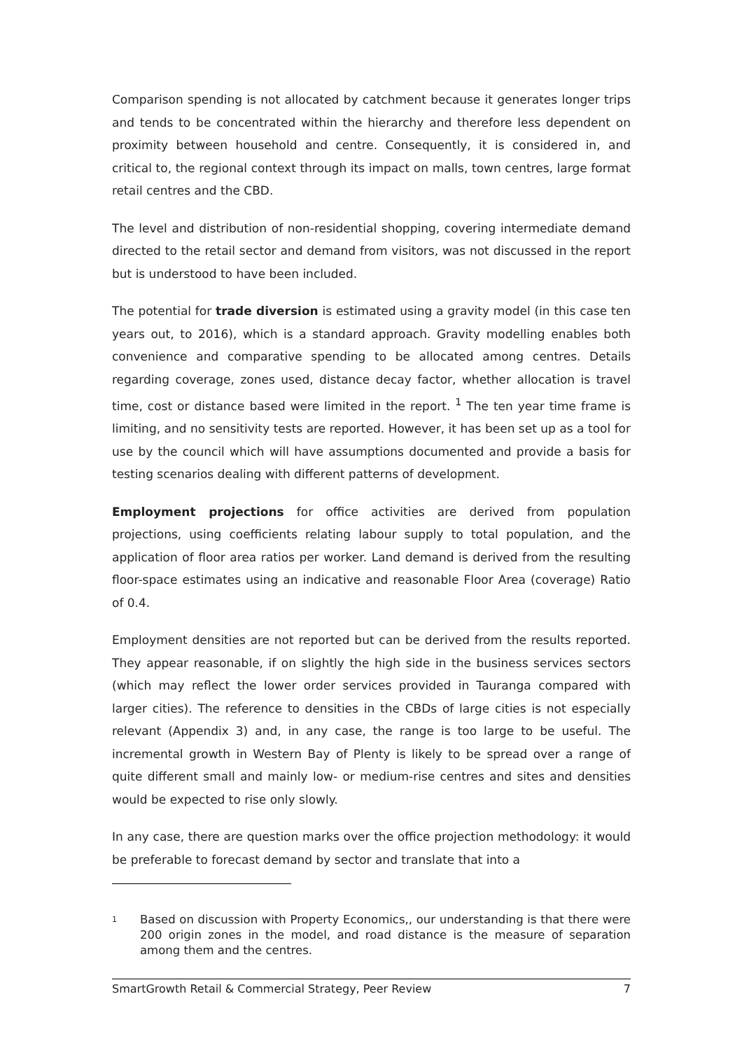Comparison spending is not allocated by catchment because it generates longer trips and tends to be concentrated within the hierarchy and therefore less dependent on proximity between household and centre. Consequently, it is considered in, and critical to, the regional context through its impact on malls, town centres, large format retail centres and the CBD.
The level and distribution of non-residential shopping, covering intermediate demand directed to the retail sector and demand from visitors, was not discussed in the report but is understood to have been included.
The potential for trade diversion is estimated using a gravity model (in this case ten years out, to 2016), which is a standard approach. Gravity modelling enables both convenience and comparative spending to be allocated among centres. Details regarding coverage, zones used, distance decay factor, whether allocation is travel time, cost or distance based were limited in the report. <sup>1</sup> The ten year time frame is limiting, and no sensitivity tests are reported. However, it has been set up as a tool for use by the council which will have assumptions documented and provide a basis for testing scenarios dealing with different patterns of development.
Employment projections for office activities are derived from population projections, using coefficients relating labour supply to total population, and the application of floor area ratios per worker. Land demand is derived from the resulting floor-space estimates using an indicative and reasonable Floor Area (coverage) Ratio of 0.4.
Employment densities are not reported but can be derived from the results reported. They appear reasonable, if on slightly the high side in the business services sectors (which may reflect the lower order services provided in Tauranga compared with larger cities). The reference to densities in the CBDs of large cities is not especially relevant (Appendix 3) and, in any case, the range is too large to be useful. The incremental growth in Western Bay of Plenty is likely to be spread over a range of quite different small and mainly low- or medium-rise centres and sites and densities would be expected to rise only slowly.
In any case, there are question marks over the office projection methodology: it would be preferable to forecast demand by sector and translate that into a
<sup>1</sup> Based on discussion with Property Economics,, our understanding is that there were 200 origin zones in the model, and road distance is the measure of separation among them and the centres.
SmartGrowth Retail & Commercial Strategy, Peer Review 7